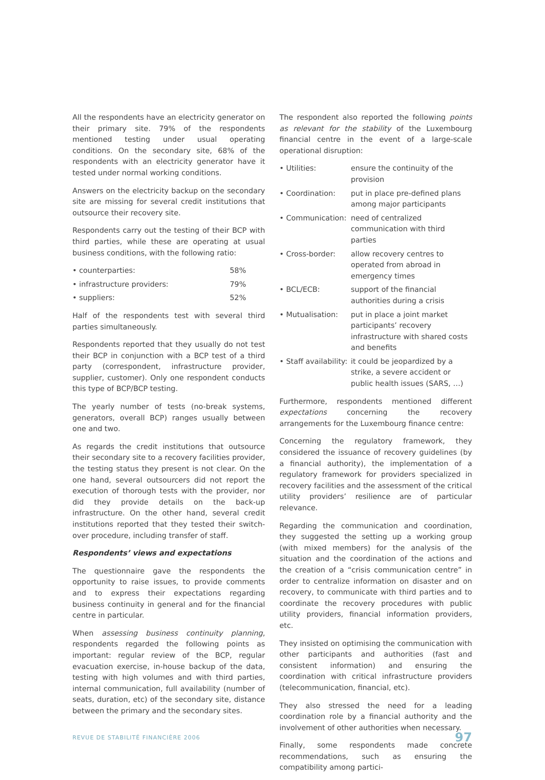All the respondents have an electricity generator on their primary site. 79% of the respondents mentioned testing under usual operating conditions. On the secondary site, 68% of the respondents with an electricity generator have it tested under normal working conditions.
Answers on the electricity backup on the secondary site are missing for several credit institutions that outsource their recovery site.
Respondents carry out the testing of their BCP with third parties, while these are operating at usual business conditions, with the following ratio:
• counterparties: 58%
• infrastructure providers: 79%
• suppliers: 52%
Half of the respondents test with several third parties simultaneously.
Respondents reported that they usually do not test their BCP in conjunction with a BCP test of a third party (correspondent, infrastructure provider, supplier, customer). Only one respondent conducts this type of BCP/BCP testing.
The yearly number of tests (no-break systems, generators, overall BCP) ranges usually between one and two.
As regards the credit institutions that outsource their secondary site to a recovery facilities provider, the testing status they present is not clear. On the one hand, several outsourcers did not report the execution of thorough tests with the provider, nor did they provide details on the back-up infrastructure. On the other hand, several credit institutions reported that they tested their switch-over procedure, including transfer of staff.
Respondents’ views and expectations
The questionnaire gave the respondents the opportunity to raise issues, to provide comments and to express their expectations regarding business continuity in general and for the financial centre in particular.
When assessing business continuity planning, respondents regarded the following points as important: regular review of the BCP, regular evacuation exercise, in-house backup of the data, testing with high volumes and with third parties, internal communication, full availability (number of seats, duration, etc) of the secondary site, distance between the primary and the secondary sites.
The respondent also reported the following points as relevant for the stability of the Luxembourg financial centre in the event of a large-scale operational disruption:
• Utilities: ensure the continuity of the provision
• Coordination: put in place pre-defined plans among major participants
• Communication: need of centralized communication with third parties
• Cross-border: allow recovery centres to operated from abroad in emergency times
• BCL/ECB: support of the financial authorities during a crisis
• Mutualisation: put in place a joint market participants’ recovery infrastructure with shared costs and benefits
• Staff availability: it could be jeopardized by a strike, a severe accident or public health issues (SARS, …)
Furthermore, respondents mentioned different expectations concerning the recovery arrangements for the Luxembourg finance centre:
Concerning the regulatory framework, they considered the issuance of recovery guidelines (by a financial authority), the implementation of a regulatory framework for providers specialized in recovery facilities and the assessment of the critical utility providers’ resilience are of particular relevance.
Regarding the communication and coordination, they suggested the setting up a working group (with mixed members) for the analysis of the situation and the coordination of the actions and the creation of a “crisis communication centre” in order to centralize information on disaster and on recovery, to communicate with third parties and to coordinate the recovery procedures with public utility providers, financial information providers, etc.
They insisted on optimising the communication with other participants and authorities (fast and consistent information) and ensuring the coordination with critical infrastructure providers (telecommunication, financial, etc).
They also stressed the need for a leading coordination role by a financial authority and the involvement of other authorities when necessary.
Finally, some respondents made concrete recommendations, such as ensuring the compatibility among partici-
REVUE DE STABILITÉ FINANCIÈRE 2006 97